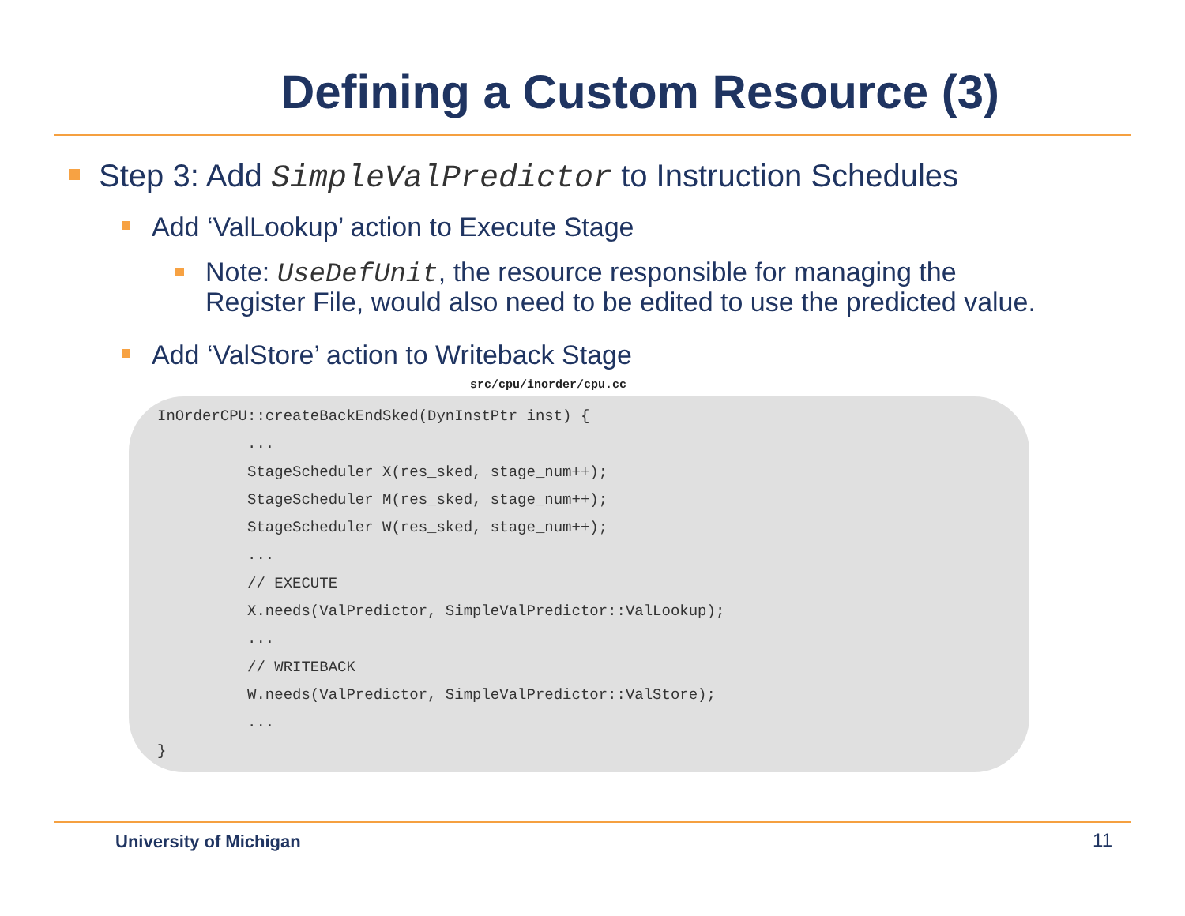Defining a Custom Resource (3)
Step 3: Add SimpleValPredictor to Instruction Schedules
Add ‘ValLookup’ action to Execute Stage
Note: UseDefUnit, the resource responsible for managing the Register File, would also need to be edited to use the predicted value.
Add ‘ValStore’ action to Writeback Stage
src/cpu/inorder/cpu.cc
InOrderCPU::createBackEndSked(DynInstPtr inst) {
          ...
          StageScheduler X(res_sked, stage_num++);
          StageScheduler M(res_sked, stage_num++);
          StageScheduler W(res_sked, stage_num++);
          ...
          // EXECUTE
          X.needs(ValPredictor, SimpleValPredictor::ValLookup);
          ...
          // WRITEBACK
          W.needs(ValPredictor, SimpleValPredictor::ValStore);
          ...
}
University of Michigan 11